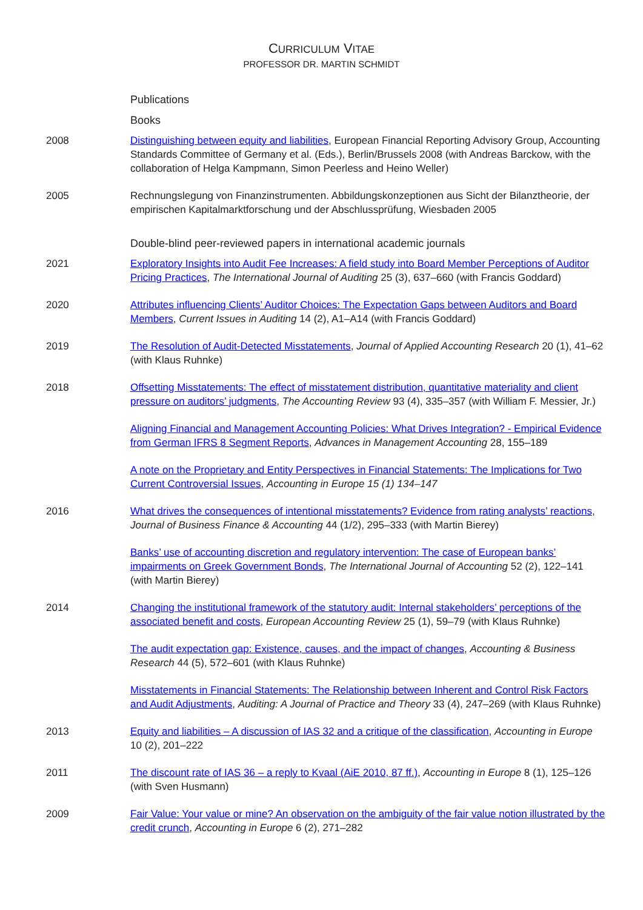CURRICULUM VITAE
PROFESSOR DR. MARTIN SCHMIDT
Publications
Books
2008 Distinguishing between equity and liabilities, European Financial Reporting Advisory Group, Accounting Standards Committee of Germany et al. (Eds.), Berlin/Brussels 2008 (with Andreas Barckow, with the collaboration of Helga Kampmann, Simon Peerless and Heino Weller)
2005 Rechnungslegung von Finanzinstrumenten. Abbildungskonzeptionen aus Sicht der Bilanztheorie, der empirischen Kapitalmarktforschung und der Abschlussprüfung, Wiesbaden 2005
Double-blind peer-reviewed papers in international academic journals
2021 Exploratory Insights into Audit Fee Increases: A field study into Board Member Perceptions of Auditor Pricing Practices, The International Journal of Auditing 25 (3), 637–660 (with Francis Goddard)
2020 Attributes influencing Clients’ Auditor Choices: The Expectation Gaps between Auditors and Board Members, Current Issues in Auditing 14 (2), A1–A14 (with Francis Goddard)
2019 The Resolution of Audit-Detected Misstatements, Journal of Applied Accounting Research 20 (1), 41–62 (with Klaus Ruhnke)
2018 Offsetting Misstatements: The effect of misstatement distribution, quantitative materiality and client pressure on auditors’ judgments, The Accounting Review 93 (4), 335–357 (with William F. Messier, Jr.)
Aligning Financial and Management Accounting Policies: What Drives Integration? - Empirical Evidence from German IFRS 8 Segment Reports, Advances in Management Accounting 28, 155–189
A note on the Proprietary and Entity Perspectives in Financial Statements: The Implications for Two Current Controversial Issues, Accounting in Europe 15 (1) 134–147
2016 What drives the consequences of intentional misstatements? Evidence from rating analysts’ reactions, Journal of Business Finance & Accounting 44 (1/2), 295–333 (with Martin Bierey)
Banks’ use of accounting discretion and regulatory intervention: The case of European banks’ impairments on Greek Government Bonds, The International Journal of Accounting 52 (2), 122–141 (with Martin Bierey)
2014 Changing the institutional framework of the statutory audit: Internal stakeholders’ perceptions of the associated benefit and costs, European Accounting Review 25 (1), 59–79 (with Klaus Ruhnke)
The audit expectation gap: Existence, causes, and the impact of changes, Accounting & Business Research 44 (5), 572–601 (with Klaus Ruhnke)
Misstatements in Financial Statements: The Relationship between Inherent and Control Risk Factors and Audit Adjustments, Auditing: A Journal of Practice and Theory 33 (4), 247–269 (with Klaus Ruhnke)
2013 Equity and liabilities – A discussion of IAS 32 and a critique of the classification, Accounting in Europe 10 (2), 201–222
2011 The discount rate of IAS 36 – a reply to Kvaal (AiE 2010, 87 ff.), Accounting in Europe 8 (1), 125–126 (with Sven Husmann)
2009 Fair Value: Your value or mine? An observation on the ambiguity of the fair value notion illustrated by the credit crunch, Accounting in Europe 6 (2), 271–282